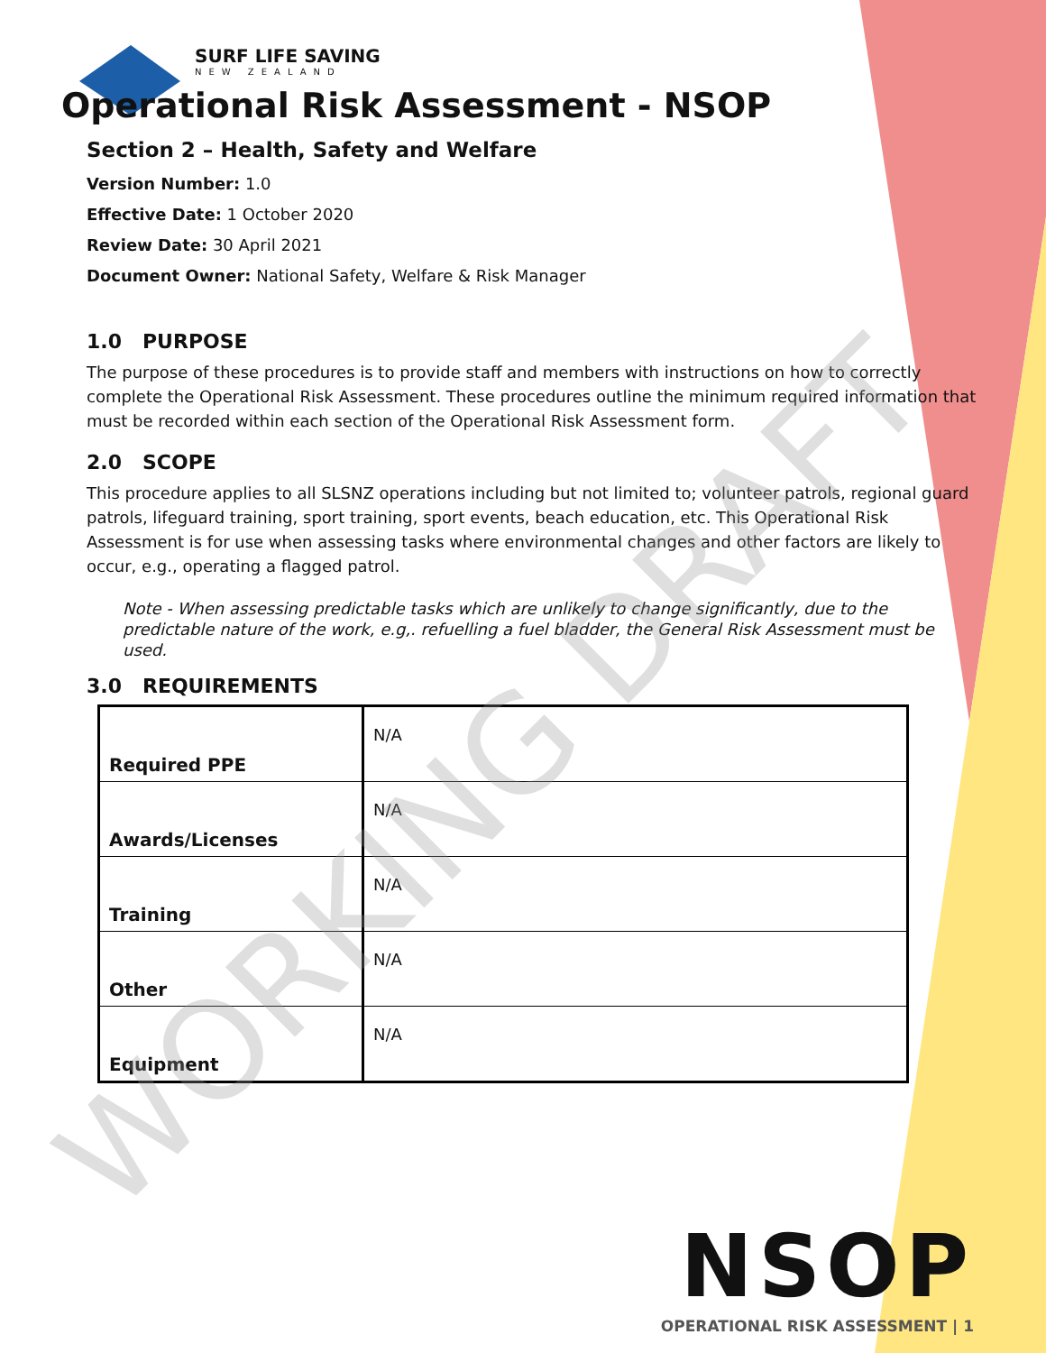SURF LIFE SAVING
NEW ZEALAND
Operational Risk Assessment - NSOP
Section 2 – Health, Safety and Welfare
Version Number: 1.0
Effective Date: 1 October 2020
Review Date: 30 April 2021
Document Owner: National Safety, Welfare & Risk Manager
1.0 PURPOSE
The purpose of these procedures is to provide staff and members with instructions on how to correctly complete the Operational Risk Assessment. These procedures outline the minimum required information that must be recorded within each section of the Operational Risk Assessment form.
2.0 SCOPE
This procedure applies to all SLSNZ operations including but not limited to; volunteer patrols, regional guard patrols, lifeguard training, sport training, sport events, beach education, etc. This Operational Risk Assessment is for use when assessing tasks where environmental changes and other factors are likely to occur, e.g., operating a flagged patrol.
Note - When assessing predictable tasks which are unlikely to change significantly, due to the predictable nature of the work, e.g,. refuelling a fuel bladder, the General Risk Assessment must be used.
3.0 REQUIREMENTS
| Required PPE | N/A |
| Awards/Licenses | N/A |
| Training | N/A |
| Other | N/A |
| Equipment | N/A |
NSOP
OPERATIONAL RISK ASSESSMENT | 1
WORKING DRAFT